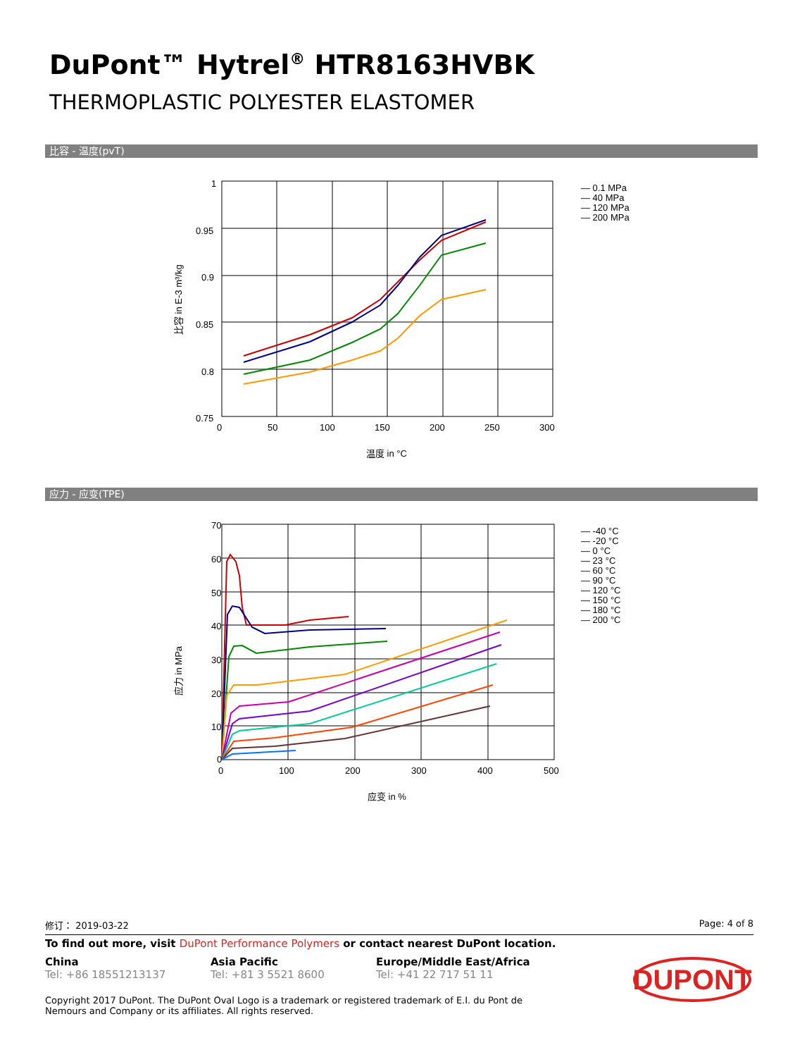DuPont™ Hytrel<sup>®</sup> HTR8163HVBK
THERMOPLASTIC POLYESTER ELASTOMER
比容 - 温度(pvT)
1
0.95
0.9
0.85
0.8
0.75
0
50
100
150
200
250
300
温度 in °C
比容 in E-3 m³/kg
— 0.1 MPa
— 40 MPa
— 120 MPa
— 200 MPa
应力 - 应变(TPE)
70
60
50
40
30
20
10
0
0
100
200
300
400
500
应变 in %
应力 in MPa
— -40 °C
— -20 °C
— 0 °C
— 23 °C
— 60 °C
— 90 °C
— 120 °C
— 150 °C
— 180 °C
— 200 °C
修订： 2019-03-22 Page: 4 of 8
To find out more, visit DuPont Performance Polymers or contact nearest DuPont location.
China
Tel: +86 18551213137
Asia Pacific
Tel: +81 3 5521 8600
Europe/Middle East/Africa
Tel: +41 22 717 51 11
Copyright 2017 DuPont. The DuPont Oval Logo is a trademark or registered trademark of E.I. du Pont de Nemours and Company or its affiliates. All rights reserved.
DUPONT